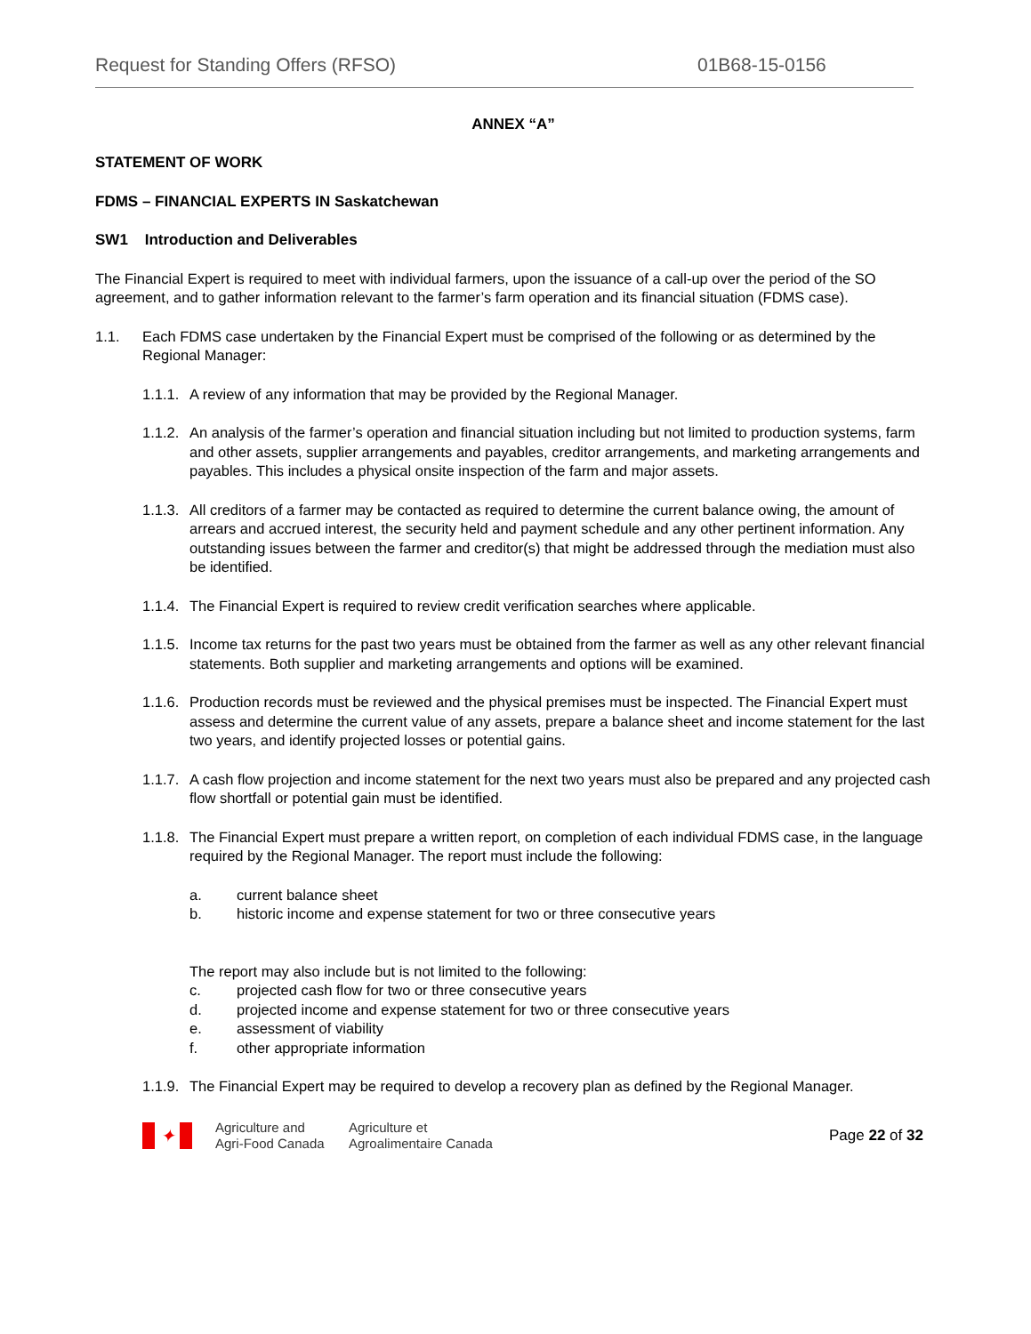Request for Standing Offers (RFSO) 01B68-15-0156
ANNEX “A”
STATEMENT OF WORK
FDMS – FINANCIAL EXPERTS IN Saskatchewan
SW1 Introduction and Deliverables
The Financial Expert is required to meet with individual farmers, upon the issuance of a call-up over the period of the SO agreement, and to gather information relevant to the farmer’s farm operation and its financial situation (FDMS case).
1.1. Each FDMS case undertaken by the Financial Expert must be comprised of the following or as determined by the Regional Manager:
1.1.1. A review of any information that may be provided by the Regional Manager.
1.1.2. An analysis of the farmer’s operation and financial situation including but not limited to production systems, farm and other assets, supplier arrangements and payables, creditor arrangements, and marketing arrangements and payables. This includes a physical onsite inspection of the farm and major assets.
1.1.3. All creditors of a farmer may be contacted as required to determine the current balance owing, the amount of arrears and accrued interest, the security held and payment schedule and any other pertinent information. Any outstanding issues between the farmer and creditor(s) that might be addressed through the mediation must also be identified.
1.1.4. The Financial Expert is required to review credit verification searches where applicable.
1.1.5. Income tax returns for the past two years must be obtained from the farmer as well as any other relevant financial statements. Both supplier and marketing arrangements and options will be examined.
1.1.6. Production records must be reviewed and the physical premises must be inspected. The Financial Expert must assess and determine the current value of any assets, prepare a balance sheet and income statement for the last two years, and identify projected losses or potential gains.
1.1.7. A cash flow projection and income statement for the next two years must also be prepared and any projected cash flow shortfall or potential gain must be identified.
1.1.8. The Financial Expert must prepare a written report, on completion of each individual FDMS case, in the language required by the Regional Manager. The report must include the following:
a. current balance sheet
b. historic income and expense statement for two or three consecutive years
The report may also include but is not limited to the following:
c. projected cash flow for two or three consecutive years
d. projected income and expense statement for two or three consecutive years
e. assessment of viability
f. other appropriate information
1.1.9. The Financial Expert may be required to develop a recovery plan as defined by the Regional Manager.
✦
Agriculture and
Agri-Food Canada
Agriculture et
Agroalimentaire Canada
Page 22 of 32